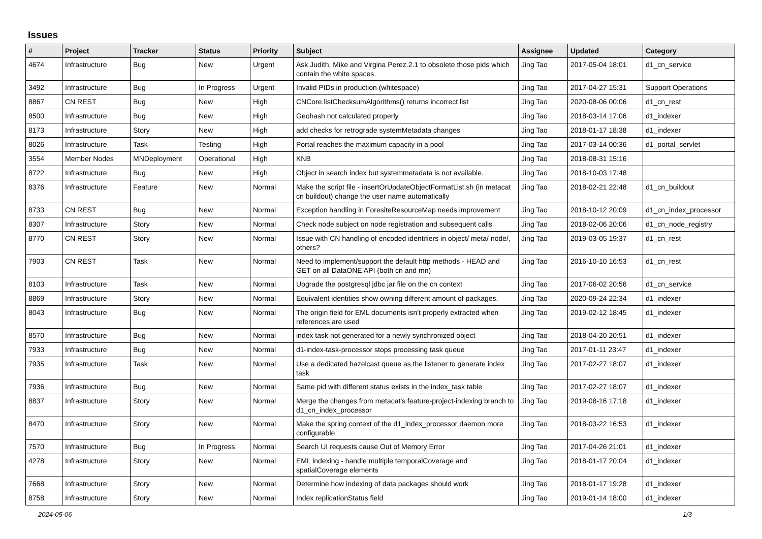Issues
| # | Project | Tracker | Status | Priority | Subject | Assignee | Updated | Category |
| --- | --- | --- | --- | --- | --- | --- | --- | --- |
| 4674 | Infrastructure | Bug | New | Urgent | Ask Judith, Mike and Virgina Perez.2.1 to obsolete those pids which contain the white spaces. | Jing Tao | 2017-05-04 18:01 | d1_cn_service |
| 3492 | Infrastructure | Bug | In Progress | Urgent | Invalid PIDs in production (whitespace) | Jing Tao | 2017-04-27 15:31 | Support Operations |
| 8867 | CN REST | Bug | New | High | CNCore.listChecksumAlgorithms() returns incorrect list | Jing Tao | 2020-08-06 00:06 | d1_cn_rest |
| 8500 | Infrastructure | Bug | New | High | Geohash not calculated properly | Jing Tao | 2018-03-14 17:06 | d1_indexer |
| 8173 | Infrastructure | Story | New | High | add checks for retrograde systemMetadata changes | Jing Tao | 2018-01-17 18:38 | d1_indexer |
| 8026 | Infrastructure | Task | Testing | High | Portal reaches the maximum capacity in a pool | Jing Tao | 2017-03-14 00:36 | d1_portal_servlet |
| 3554 | Member Nodes | MNDeployment | Operational | High | KNB | Jing Tao | 2018-08-31 15:16 | |
| 8722 | Infrastructure | Bug | New | High | Object in search index but systemmetadata is not available. | Jing Tao | 2018-10-03 17:48 | |
| 8376 | Infrastructure | Feature | New | Normal | Make the script file - insertOrUpdateObjectFormatList.sh (in metacat cn buildout) change the user name automatically | Jing Tao | 2018-02-21 22:48 | d1_cn_buildout |
| 8733 | CN REST | Bug | New | Normal | Exception handling in ForesiteResourceMap needs improvement | Jing Tao | 2018-10-12 20:09 | d1_cn_index_processor |
| 8307 | Infrastructure | Story | New | Normal | Check node subject on node registration and subsequent calls | Jing Tao | 2018-02-06 20:06 | d1_cn_node_registry |
| 8770 | CN REST | Story | New | Normal | Issue with CN handling of encoded identifiers in object/ meta/ node/, others? | Jing Tao | 2019-03-05 19:37 | d1_cn_rest |
| 7903 | CN REST | Task | New | Normal | Need to implement/support the default http methods - HEAD and GET on all DataONE API (both cn and mn) | Jing Tao | 2016-10-10 16:53 | d1_cn_rest |
| 8103 | Infrastructure | Task | New | Normal | Upgrade the postgresql jdbc jar file on the cn context | Jing Tao | 2017-06-02 20:56 | d1_cn_service |
| 8869 | Infrastructure | Story | New | Normal | Equivalent identities show owning different amount of packages. | Jing Tao | 2020-09-24 22:34 | d1_indexer |
| 8043 | Infrastructure | Bug | New | Normal | The origin field for EML documents isn't properly extracted when references are used | Jing Tao | 2019-02-12 18:45 | d1_indexer |
| 8570 | Infrastructure | Bug | New | Normal | index task not generated for a newly synchronized object | Jing Tao | 2018-04-20 20:51 | d1_indexer |
| 7933 | Infrastructure | Bug | New | Normal | d1-index-task-processor stops processing task queue | Jing Tao | 2017-01-11 23:47 | d1_indexer |
| 7935 | Infrastructure | Task | New | Normal | Use a dedicated hazelcast queue as the listener to generate index task | Jing Tao | 2017-02-27 18:07 | d1_indexer |
| 7936 | Infrastructure | Bug | New | Normal | Same pid with different status exists in the index_task table | Jing Tao | 2017-02-27 18:07 | d1_indexer |
| 8837 | Infrastructure | Story | New | Normal | Merge the changes from metacat's feature-project-indexing branch to d1_cn_index_processor | Jing Tao | 2019-08-16 17:18 | d1_indexer |
| 8470 | Infrastructure | Story | New | Normal | Make the spring context of the d1_index_processor daemon more configurable | Jing Tao | 2018-03-22 16:53 | d1_indexer |
| 7570 | Infrastructure | Bug | In Progress | Normal | Search UI requests cause Out of Memory Error | Jing Tao | 2017-04-26 21:01 | d1_indexer |
| 4278 | Infrastructure | Story | New | Normal | EML indexing - handle multiple temporalCoverage and spatialCoverage elements | Jing Tao | 2018-01-17 20:04 | d1_indexer |
| 7668 | Infrastructure | Story | New | Normal | Determine how indexing of data packages should work | Jing Tao | 2018-01-17 19:28 | d1_indexer |
| 8758 | Infrastructure | Story | New | Normal | Index replicationStatus field | Jing Tao | 2019-01-14 18:00 | d1_indexer |
2024-05-06 1/3